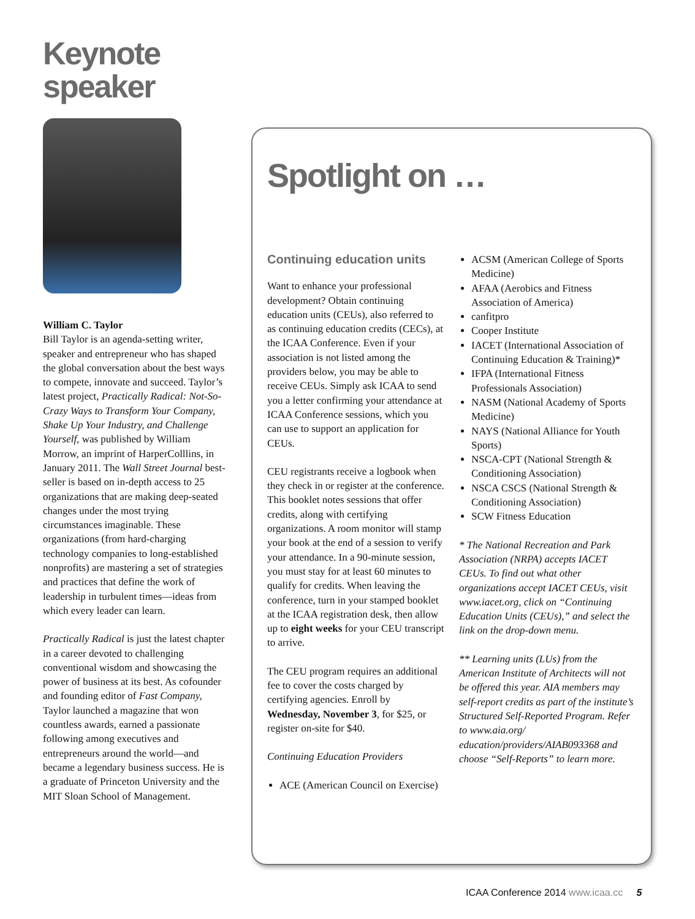Keynote
speaker
William C. Taylor
Bill Taylor is an agenda-setting writer, speaker and entrepreneur who has shaped the global conversation about the best ways to compete, innovate and succeed. Taylor’s latest project, Practically Radical: Not-So-Crazy Ways to Transform Your Company, Shake Up Your Industry, and Challenge Yourself, was published by William Morrow, an imprint of HarperColllins, in January 2011. The Wall Street Journal best-seller is based on in-depth access to 25 organizations that are making deep-seated changes under the most trying circumstances imaginable. These organizations (from hard-charging technology companies to long-established nonprofits) are mastering a set of strategies and practices that define the work of leadership in turbulent times—ideas from which every leader can learn.
Practically Radical is just the latest chapter in a career devoted to challenging conventional wisdom and showcasing the power of business at its best. As cofounder and founding editor of Fast Company, Taylor launched a magazine that won countless awards, earned a passionate following among executives and entrepreneurs around the world—and became a legendary business success. He is a graduate of Princeton University and the MIT Sloan School of Management.
Spotlight on …
Continuing education units
Want to enhance your professional development? Obtain continuing education units (CEUs), also referred to as continuing education credits (CECs), at the ICAA Conference. Even if your association is not listed among the providers below, you may be able to receive CEUs. Simply ask ICAA to send you a letter confirming your attendance at ICAA Conference sessions, which you can use to support an application for CEUs.
CEU registrants receive a logbook when they check in or register at the conference. This booklet notes sessions that offer credits, along with certifying organizations. A room monitor will stamp your book at the end of a session to verify your attendance. In a 90-minute session, you must stay for at least 60 minutes to qualify for credits. When leaving the conference, turn in your stamped booklet at the ICAA registration desk, then allow up to eight weeks for your CEU transcript to arrive.
The CEU program requires an additional fee to cover the costs charged by certifying agencies. Enroll by Wednesday, November 3, for $25, or register on-site for $40.
Continuing Education Providers
ACE (American Council on Exercise)
ACSM (American College of Sports Medicine)
AFAA (Aerobics and Fitness Association of America)
canfitpro
Cooper Institute
IACET (International Association of Continuing Education & Training)*
IFPA (International Fitness Professionals Association)
NASM (National Academy of Sports Medicine)
NAYS (National Alliance for Youth Sports)
NSCA-CPT (National Strength & Conditioning Association)
NSCA CSCS (National Strength & Conditioning Association)
SCW Fitness Education
* The National Recreation and Park Association (NRPA) accepts IACET CEUs. To find out what other organizations accept IACET CEUs, visit www.iacet.org, click on “Continuing Education Units (CEUs),” and select the link on the drop-down menu.
** Learning units (LUs) from the American Institute of Architects will not be offered this year. AIA members may self-report credits as part of the institute’s Structured Self-Reported Program. Refer to www.aia.org/ education/providers/AIAB093368 and choose “Self-Reports” to learn more.
ICAA Conference 2014 www.icaa.cc 5